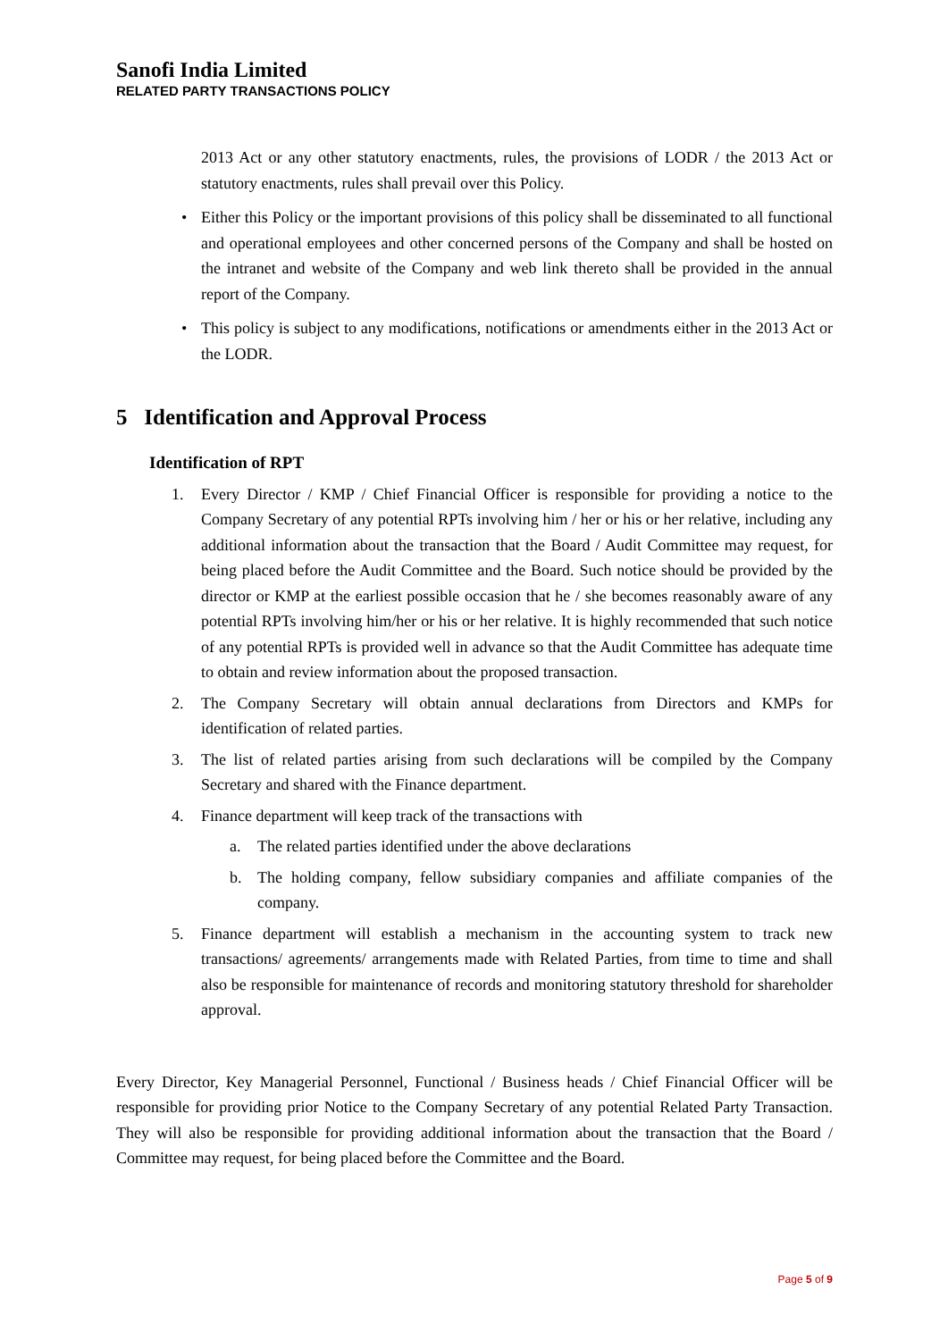Sanofi India Limited
RELATED PARTY TRANSACTIONS POLICY
2013 Act or any other statutory enactments, rules, the provisions of LODR / the 2013 Act or statutory enactments, rules shall prevail over this Policy.
• Either this Policy or the important provisions of this policy shall be disseminated to all functional and operational employees and other concerned persons of the Company and shall be hosted on the intranet and website of the Company and web link thereto shall be provided in the annual report of the Company.
• This policy is subject to any modifications, notifications or amendments either in the 2013 Act or the LODR.
5 Identification and Approval Process
Identification of RPT
1. Every Director / KMP / Chief Financial Officer is responsible for providing a notice to the Company Secretary of any potential RPTs involving him / her or his or her relative, including any additional information about the transaction that the Board / Audit Committee may request, for being placed before the Audit Committee and the Board. Such notice should be provided by the director or KMP at the earliest possible occasion that he / she becomes reasonably aware of any potential RPTs involving him/her or his or her relative. It is highly recommended that such notice of any potential RPTs is provided well in advance so that the Audit Committee has adequate time to obtain and review information about the proposed transaction.
2. The Company Secretary will obtain annual declarations from Directors and KMPs for identification of related parties.
3. The list of related parties arising from such declarations will be compiled by the Company Secretary and shared with the Finance department.
4. Finance department will keep track of the transactions with
a. The related parties identified under the above declarations
b. The holding company, fellow subsidiary companies and affiliate companies of the company.
5. Finance department will establish a mechanism in the accounting system to track new transactions/ agreements/ arrangements made with Related Parties, from time to time and shall also be responsible for maintenance of records and monitoring statutory threshold for shareholder approval.
Every Director, Key Managerial Personnel, Functional / Business heads / Chief Financial Officer will be responsible for providing prior Notice to the Company Secretary of any potential Related Party Transaction. They will also be responsible for providing additional information about the transaction that the Board / Committee may request, for being placed before the Committee and the Board.
Page 5 of 9